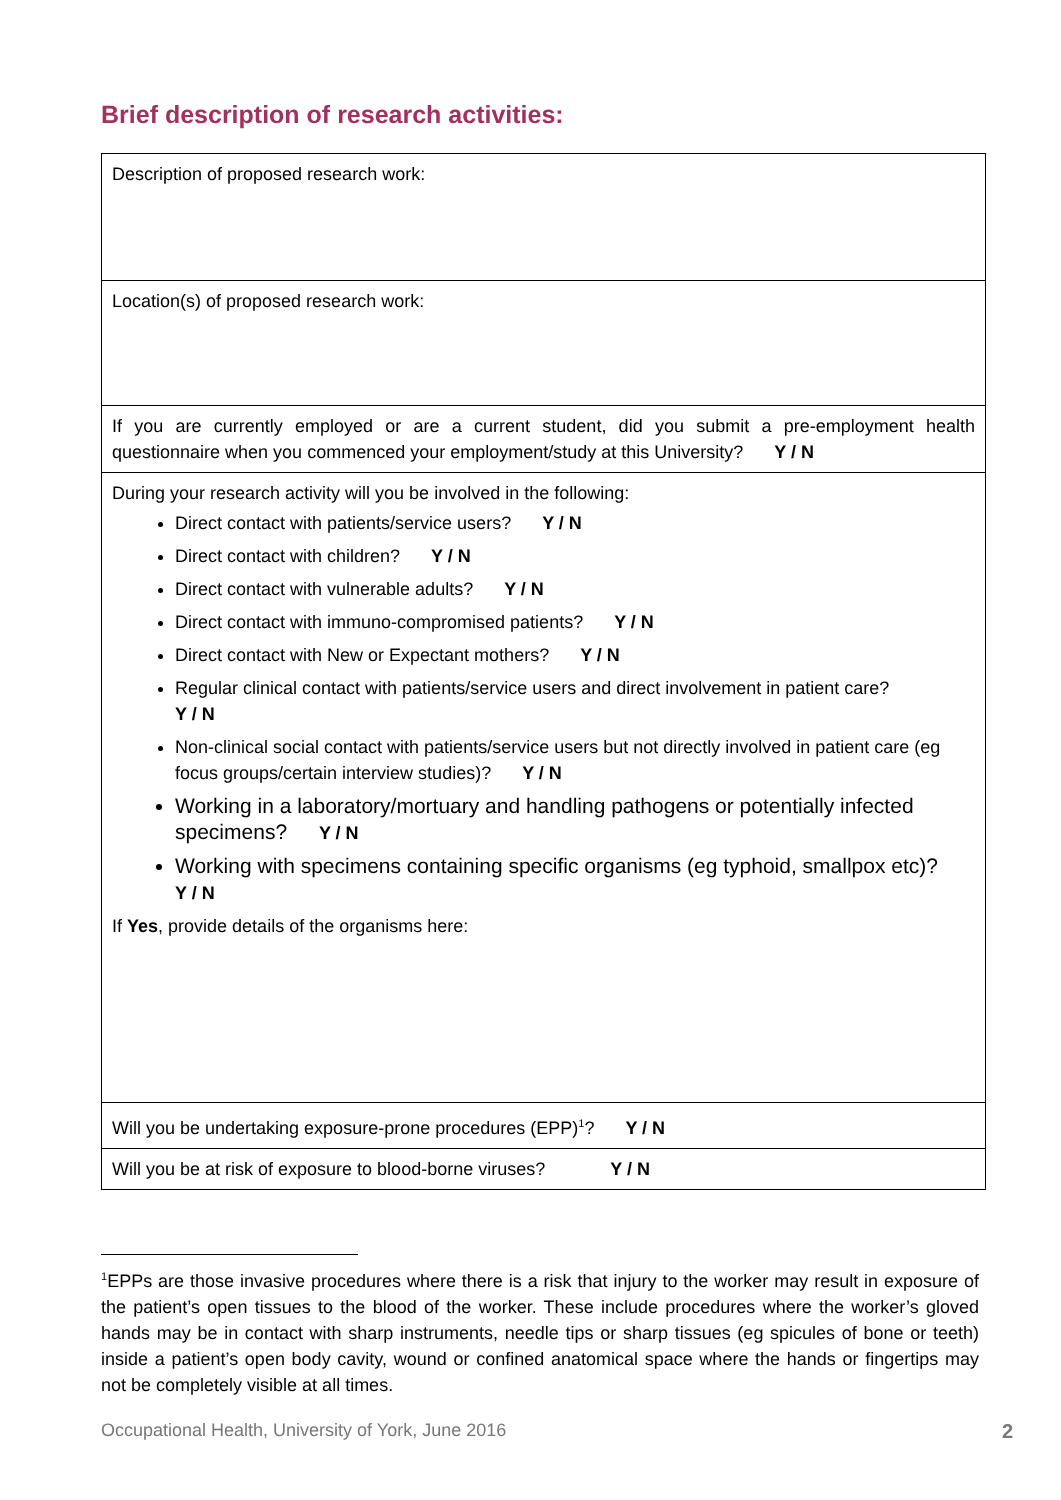Brief description of research activities:
| Description of proposed research work: |
| Location(s) of proposed research work: |
| If you are currently employed or are a current student, did you submit a pre-employment health questionnaire when you commenced your employment/study at this University? Y / N |
| During your research activity will you be involved in the following: Direct contact with patients/service users? Y / N Direct contact with children? Y / N Direct contact with vulnerable adults? Y / N Direct contact with immuno-compromised patients? Y / N Direct contact with New or Expectant mothers? Y / N Regular clinical contact with patients/service users and direct involvement in patient care? Y / N Non-clinical social contact with patients/service users but not directly involved in patient care (eg focus groups/certain interview studies)? Y / N Working in a laboratory/mortuary and handling pathogens or potentially infected specimens? Y / N Working with specimens containing specific organisms (eg typhoid, smallpox etc)? Y / N If Yes , provide details of the organisms here: |
| Will you be undertaking exposure-prone procedures (EPP)<sup>1</sup>? Y / N |
| Will you be at risk of exposure to blood-borne viruses? Y / N |
<sup>1</sup> EPPs are those invasive procedures where there is a risk that injury to the worker may result in exposure of the patient’s open tissues to the blood of the worker. These include procedures where the worker’s gloved hands may be in contact with sharp instruments, needle tips or sharp tissues (eg spicules of bone or teeth) inside a patient’s open body cavity, wound or confined anatomical space where the hands or fingertips may not be completely visible at all times.
Occupational Health, University of York, June 2016 2